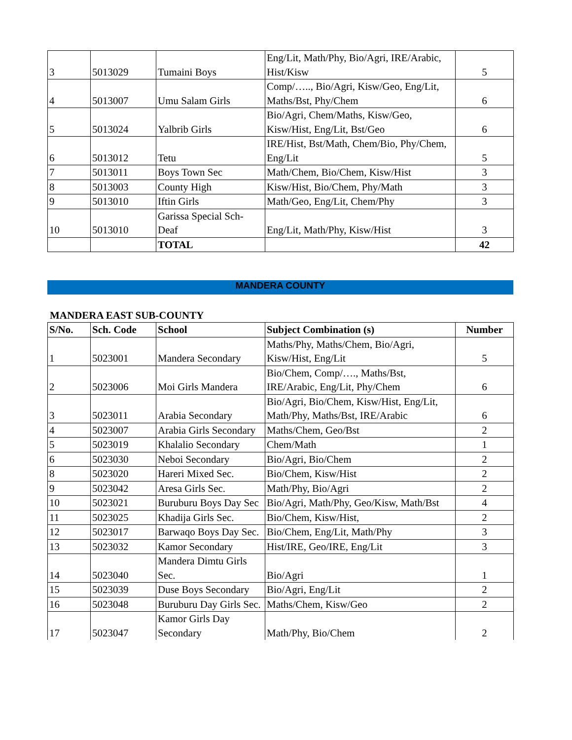| 3 | 5013029 | Tumaini Boys | Eng/Lit, Math/Phy, Bio/Agri, IRE/Arabic, Hist/Kisw | 5 |
| 4 | 5013007 | Umu Salam Girls | Comp/….., Bio/Agri, Kisw/Geo, Eng/Lit, Maths/Bst, Phy/Chem | 6 |
| 5 | 5013024 | Yalbrib Girls | Bio/Agri, Chem/Maths, Kisw/Geo, Kisw/Hist, Eng/Lit, Bst/Geo | 6 |
| 6 | 5013012 | Tetu | IRE/Hist, Bst/Math, Chem/Bio, Phy/Chem, Eng/Lit | 5 |
| 7 | 5013011 | Boys Town Sec | Math/Chem, Bio/Chem, Kisw/Hist | 3 |
| 8 | 5013003 | County High | Kisw/Hist, Bio/Chem, Phy/Math | 3 |
| 9 | 5013010 | Iftin Girls | Math/Geo, Eng/Lit, Chem/Phy | 3 |
| 10 | 5013010 | Garissa Special Sch-Deaf | Eng/Lit, Math/Phy, Kisw/Hist | 3 |
| | | TOTAL | | 42 |
MANDERA COUNTY
MANDERA EAST SUB-COUNTY
| S/No. | Sch. Code | School | Subject Combination (s) | Number |
| --- | --- | --- | --- | --- |
| 1 | 5023001 | Mandera Secondary | Maths/Phy, Maths/Chem, Bio/Agri, Kisw/Hist, Eng/Lit | 5 |
| 2 | 5023006 | Moi Girls Mandera | Bio/Chem, Comp/…., Maths/Bst, IRE/Arabic, Eng/Lit, Phy/Chem | 6 |
| 3 | 5023011 | Arabia Secondary | Bio/Agri, Bio/Chem, Kisw/Hist, Eng/Lit, Math/Phy, Maths/Bst, IRE/Arabic | 6 |
| 4 | 5023007 | Arabia Girls Secondary | Maths/Chem, Geo/Bst | 2 |
| 5 | 5023019 | Khalalio Secondary | Chem/Math | 1 |
| 6 | 5023030 | Neboi Secondary | Bio/Agri, Bio/Chem | 2 |
| 8 | 5023020 | Hareri Mixed Sec. | Bio/Chem, Kisw/Hist | 2 |
| 9 | 5023042 | Aresa Girls Sec. | Math/Phy, Bio/Agri | 2 |
| 10 | 5023021 | Buruburu Boys Day Sec | Bio/Agri, Math/Phy, Geo/Kisw, Math/Bst | 4 |
| 11 | 5023025 | Khadija Girls Sec. | Bio/Chem, Kisw/Hist, | 2 |
| 12 | 5023017 | Barwaqo Boys Day Sec. | Bio/Chem, Eng/Lit, Math/Phy | 3 |
| 13 | 5023032 | Kamor Secondary | Hist/IRE, Geo/IRE, Eng/Lit | 3 |
| 14 | 5023040 | Mandera Dimtu Girls Sec. | Bio/Agri | 1 |
| 15 | 5023039 | Duse Boys Secondary | Bio/Agri, Eng/Lit | 2 |
| 16 | 5023048 | Buruburu Day Girls Sec. | Maths/Chem, Kisw/Geo | 2 |
| 17 | 5023047 | Kamor Girls Day Secondary | Math/Phy, Bio/Chem | 2 |